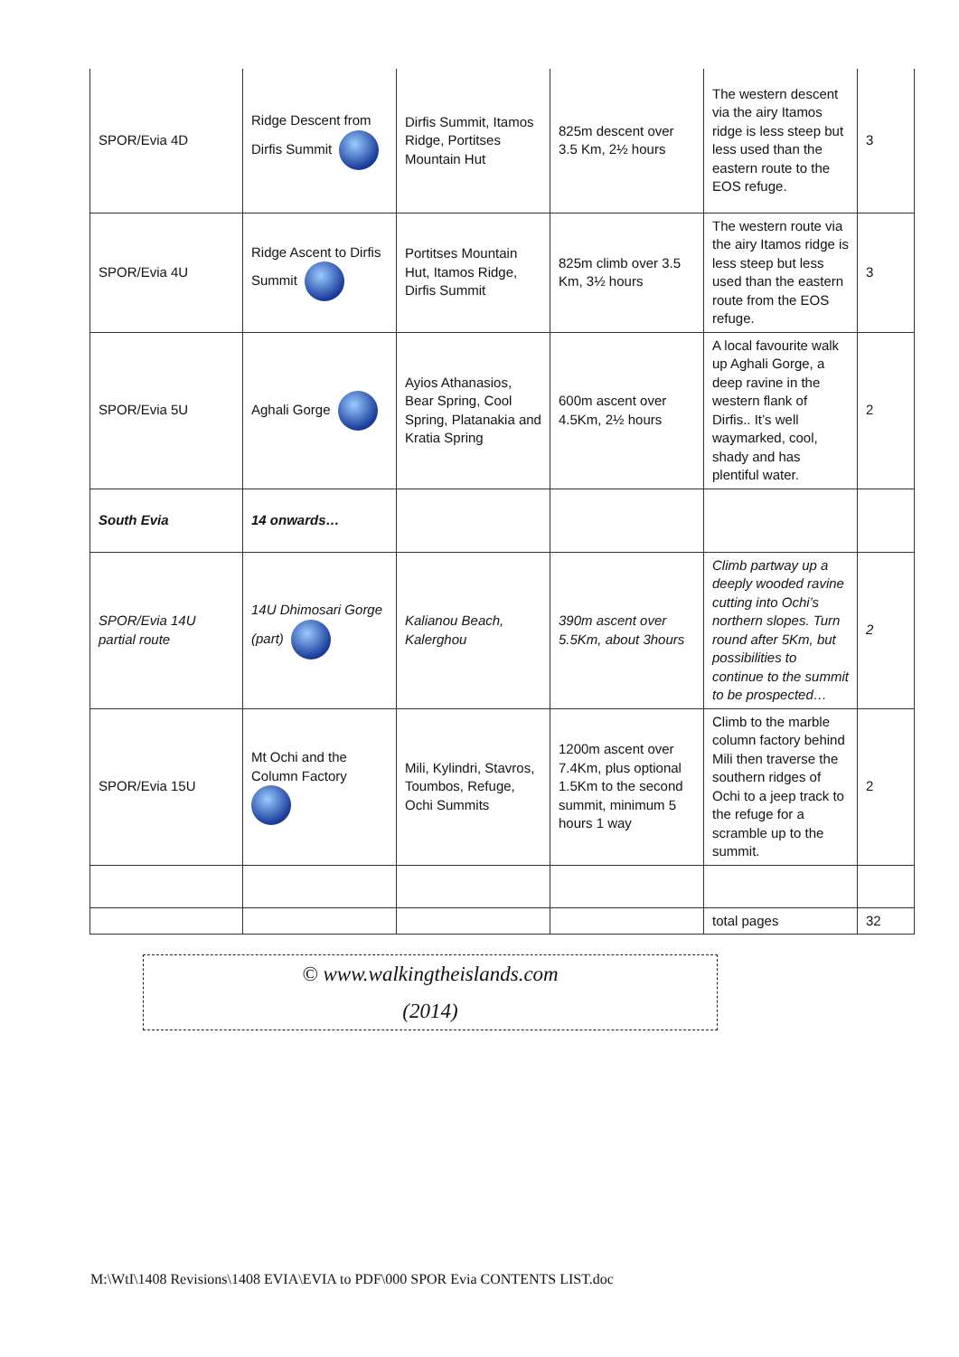| SPOR/Evia 4D | Ridge Descent from Dirfis Summit | Dirfis Summit, Itamos Ridge, Portitses Mountain Hut | 825m descent over 3.5 Km, 2½ hours | The western descent via the airy Itamos ridge is less steep but less used than the eastern route to the EOS refuge. | 3 |
| SPOR/Evia 4U | Ridge Ascent to Dirfis Summit | Portitses Mountain Hut, Itamos Ridge, Dirfis Summit | 825m climb over 3.5 Km, 3½ hours | The western route via the airy Itamos ridge is less steep but less used than the eastern route from the EOS refuge. | 3 |
| SPOR/Evia 5U | Aghali Gorge | Ayios Athanasios, Bear Spring, Cool Spring, Platanakia and Kratia Spring | 600m ascent over 4.5Km, 2½ hours | A local favourite walk up Aghali Gorge, a deep ravine in the western flank of Dirfis.. It’s well waymarked, cool, shady and has plentiful water. | 2 |
| South Evia | 14 onwards… | | | | |
| SPOR/Evia 14U partial route | 14U Dhimosari Gorge (part) | Kalianou Beach, Kalerghou | 390m ascent over 5.5Km, about 3hours | Climb partway up a deeply wooded ravine cutting into Ochi’s northern slopes. Turn round after 5Km, but possibilities to continue to the summit to be prospected… | 2 |
| SPOR/Evia 15U | Mt Ochi and the Column Factory | Mili, Kylindri, Stavros, Toumbos, Refuge, Ochi Summits | 1200m ascent over 7.4Km, plus optional 1.5Km to the second summit, minimum 5 hours 1 way | Climb to the marble column factory behind Mili then traverse the southern ridges of Ochi to a jeep track to the refuge for a scramble up to the summit. | 2 |
| | | | | total pages | 32 |
© www.walkingtheislands.com
(2014)
M:\WtI\1408 Revisions\1408 EVIA\EVIA to PDF\000 SPOR Evia CONTENTS LIST.doc